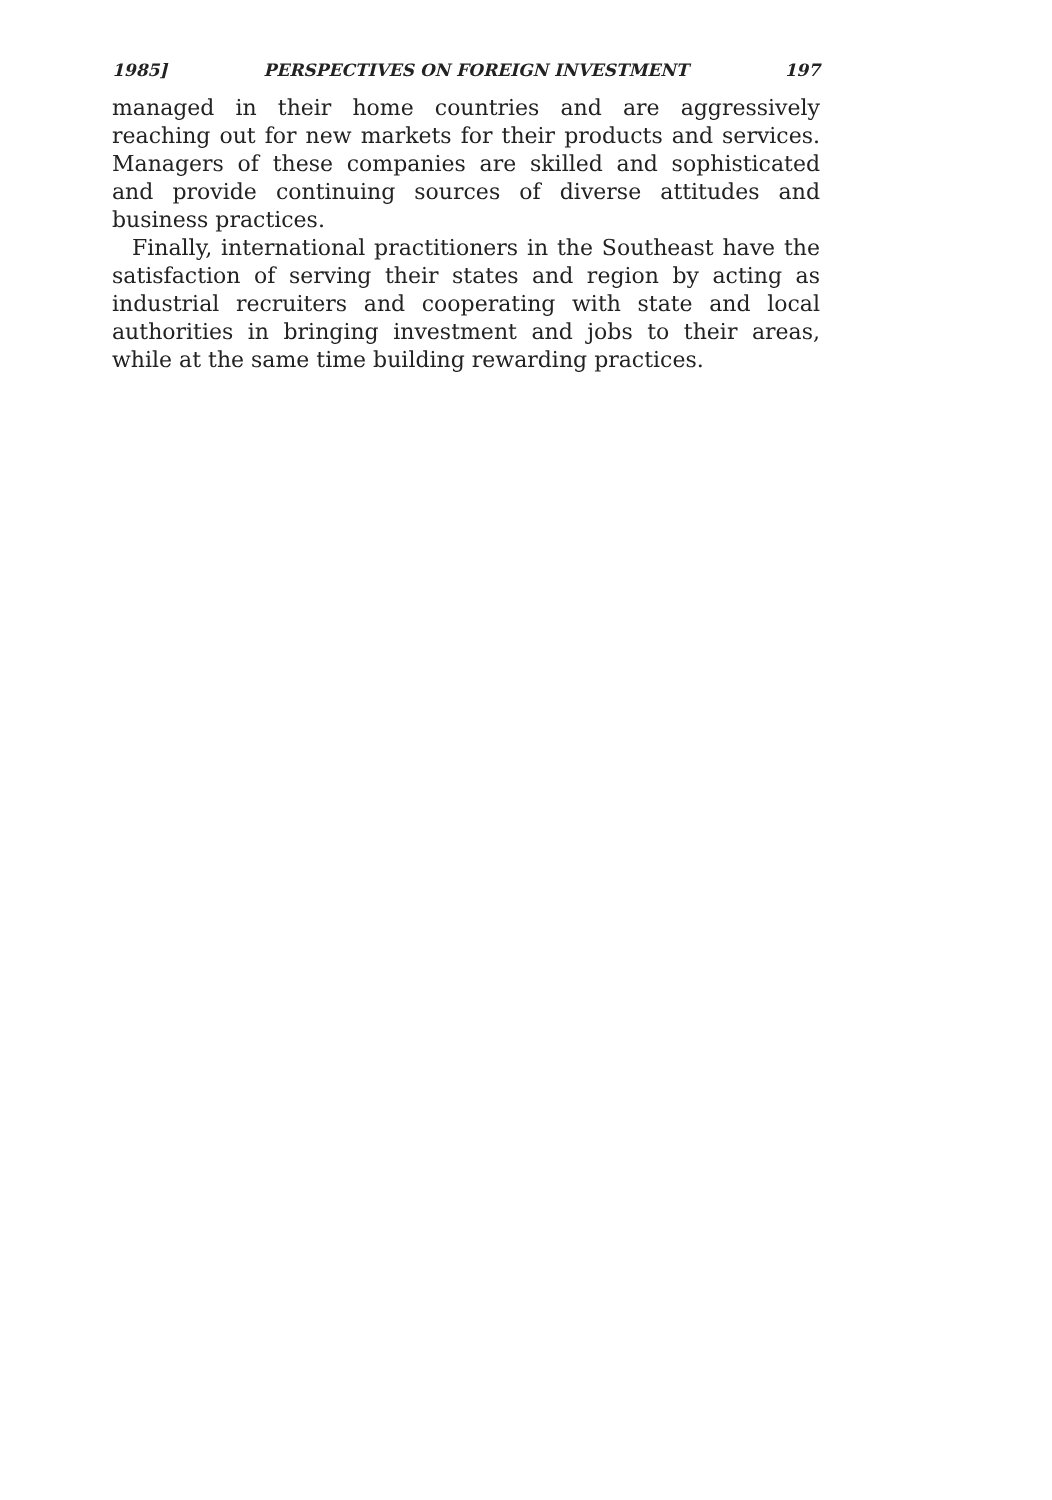1985] PERSPECTIVES ON FOREIGN INVESTMENT 197
managed in their home countries and are aggressively reaching out for new markets for their products and services. Managers of these companies are skilled and sophisticated and provide continuing sources of diverse attitudes and business practices.
Finally, international practitioners in the Southeast have the satisfaction of serving their states and region by acting as industrial recruiters and cooperating with state and local authorities in bringing investment and jobs to their areas, while at the same time building rewarding practices.